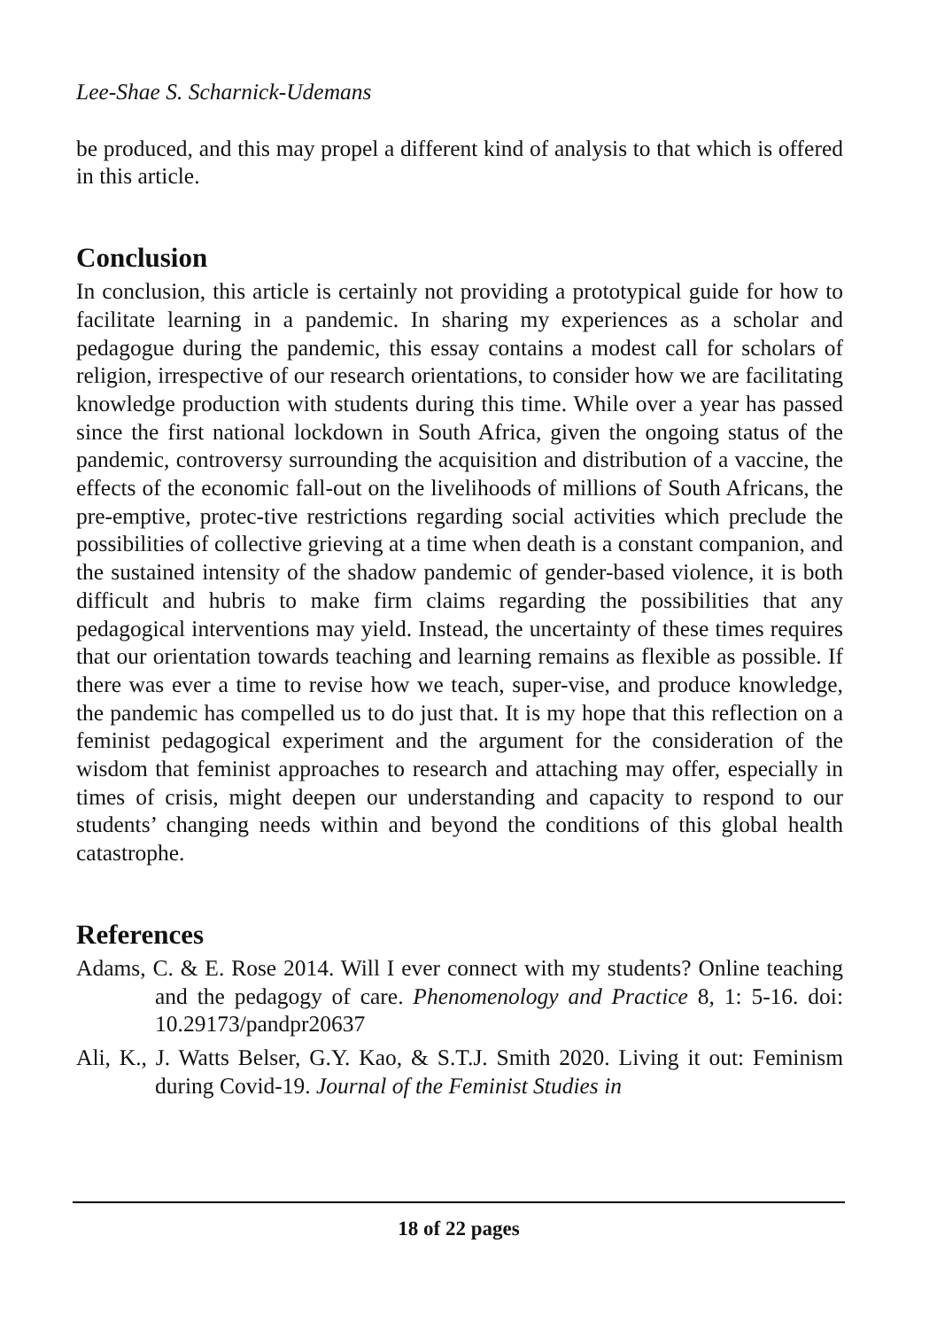Lee-Shae S. Scharnick-Udemans
be produced, and this may propel a different kind of analysis to that which is offered in this article.
Conclusion
In conclusion, this article is certainly not providing a prototypical guide for how to facilitate learning in a pandemic. In sharing my experiences as a scholar and pedagogue during the pandemic, this essay contains a modest call for scholars of religion, irrespective of our research orientations, to consider how we are facilitating knowledge production with students during this time. While over a year has passed since the first national lockdown in South Africa, given the ongoing status of the pandemic, controversy surrounding the acquisition and distribution of a vaccine, the effects of the economic fall-out on the livelihoods of millions of South Africans, the pre-emptive, protec-tive restrictions regarding social activities which preclude the possibilities of collective grieving at a time when death is a constant companion, and the sustained intensity of the shadow pandemic of gender-based violence, it is both difficult and hubris to make firm claims regarding the possibilities that any pedagogical interventions may yield. Instead, the uncertainty of these times requires that our orientation towards teaching and learning remains as flexible as possible. If there was ever a time to revise how we teach, super-vise, and produce knowledge, the pandemic has compelled us to do just that. It is my hope that this reflection on a feminist pedagogical experiment and the argument for the consideration of the wisdom that feminist approaches to research and attaching may offer, especially in times of crisis, might deepen our understanding and capacity to respond to our students’ changing needs within and beyond the conditions of this global health catastrophe.
References
Adams, C. & E. Rose 2014. Will I ever connect with my students? Online teaching and the pedagogy of care. Phenomenology and Practice 8, 1: 5-16. doi: 10.29173/pandpr20637
Ali, K., J. Watts Belser, G.Y. Kao, & S.T.J. Smith 2020. Living it out: Feminism during Covid-19. Journal of the Feminist Studies in
18 of 22 pages